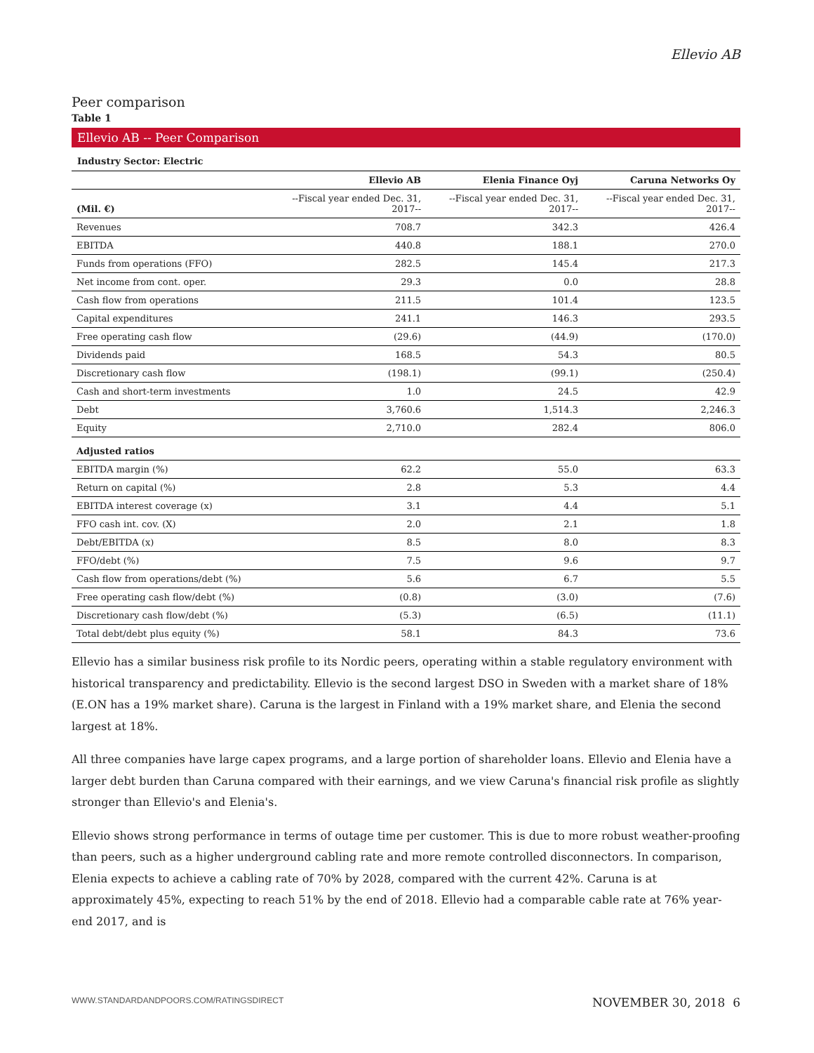Ellevio AB
Peer comparison
Table 1
Ellevio AB -- Peer Comparison
Industry Sector: Electric
| | Ellevio AB | Elenia Finance Oyj | Caruna Networks Oy |
| --- | --- | --- | --- |
| (Mil. €) | --Fiscal year ended Dec. 31, 2017-- | --Fiscal year ended Dec. 31, 2017-- | --Fiscal year ended Dec. 31, 2017-- |
| Revenues | 708.7 | 342.3 | 426.4 |
| EBITDA | 440.8 | 188.1 | 270.0 |
| Funds from operations (FFO) | 282.5 | 145.4 | 217.3 |
| Net income from cont. oper. | 29.3 | 0.0 | 28.8 |
| Cash flow from operations | 211.5 | 101.4 | 123.5 |
| Capital expenditures | 241.1 | 146.3 | 293.5 |
| Free operating cash flow | (29.6) | (44.9) | (170.0) |
| Dividends paid | 168.5 | 54.3 | 80.5 |
| Discretionary cash flow | (198.1) | (99.1) | (250.4) |
| Cash and short-term investments | 1.0 | 24.5 | 42.9 |
| Debt | 3,760.6 | 1,514.3 | 2,246.3 |
| Equity | 2,710.0 | 282.4 | 806.0 |
| Adjusted ratios | | | |
| EBITDA margin (%) | 62.2 | 55.0 | 63.3 |
| Return on capital (%) | 2.8 | 5.3 | 4.4 |
| EBITDA interest coverage (x) | 3.1 | 4.4 | 5.1 |
| FFO cash int. cov. (X) | 2.0 | 2.1 | 1.8 |
| Debt/EBITDA (x) | 8.5 | 8.0 | 8.3 |
| FFO/debt (%) | 7.5 | 9.6 | 9.7 |
| Cash flow from operations/debt (%) | 5.6 | 6.7 | 5.5 |
| Free operating cash flow/debt (%) | (0.8) | (3.0) | (7.6) |
| Discretionary cash flow/debt (%) | (5.3) | (6.5) | (11.1) |
| Total debt/debt plus equity (%) | 58.1 | 84.3 | 73.6 |
Ellevio has a similar business risk profile to its Nordic peers, operating within a stable regulatory environment with historical transparency and predictability. Ellevio is the second largest DSO in Sweden with a market share of 18% (E.ON has a 19% market share). Caruna is the largest in Finland with a 19% market share, and Elenia the second largest at 18%.
All three companies have large capex programs, and a large portion of shareholder loans. Ellevio and Elenia have a larger debt burden than Caruna compared with their earnings, and we view Caruna's financial risk profile as slightly stronger than Ellevio's and Elenia's.
Ellevio shows strong performance in terms of outage time per customer. This is due to more robust weather-proofing than peers, such as a higher underground cabling rate and more remote controlled disconnectors. In comparison, Elenia expects to achieve a cabling rate of 70% by 2028, compared with the current 42%. Caruna is at approximately 45%, expecting to reach 51% by the end of 2018. Ellevio had a comparable cable rate at 76% year-end 2017, and is
WWW.STANDARDANDPOORS.COM/RATINGSDIRECT NOVEMBER 30, 2018 6